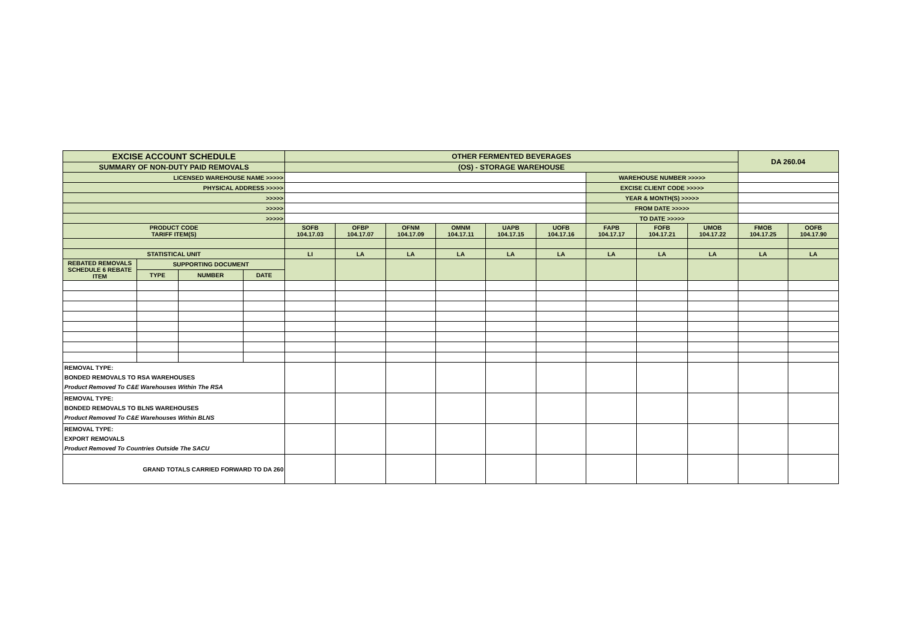| EXCISE ACCOUNT SCHEDULE | | | | OTHER FERMENTED BEVERAGES | | | | | | | | | DA 260.04 | |
| SUMMARY OF NON-DUTY PAID REMOVALS | | | | (OS) - STORAGE WAREHOUSE | | | | | | | | | | |
| LICENSED WAREHOUSE NAME >>>>> | | | | | | | | | | WAREHOUSE NUMBER >>>>> | | | | |
| PHYSICAL ADDRESS >>>>> | | | | | | | | | | EXCISE CLIENT CODE >>>>> | | | | |
| >>>>> | | | | | | | | | | YEAR & MONTH(S) >>>>> | | | | |
| >>>>> | | | | | | | | | | FROM DATE >>>>> | | | | |
| >>>>> | | | | | | | | | | TO DATE >>>>> | | | | |
| PRODUCT CODE TARIFF ITEM(S) | | | | SOFB 104.17.03 | OFBP 104.17.07 | OFNM 104.17.09 | OMNM 104.17.11 | UAPB 104.17.15 | UOFB 104.17.16 | FAPB 104.17.17 | FOFB 104.17.21 | UMOB 104.17.22 | FMOB 104.17.25 | OOFB 104.17.90 |
| STATISTICAL UNIT | | | | LI | LA | LA | LA | LA | LA | LA | LA | LA | LA | LA |
| REBATED REMOVALS SCHEDULE 6 REBATE ITEM | SUPPORTING DOCUMENT | | | | | | | | | | | | | |
| | TYPE | NUMBER | DATE | | | | | | | | | | | |
| REMOVAL TYPE: BONDED REMOVALS TO RSA WAREHOUSES Product Removed To C&E Warehouses Within The RSA | | | | | | | | | | | | | | |
| REMOVAL TYPE: BONDED REMOVALS TO BLNS WAREHOUSES Product Removed To C&E Warehouses Within BLNS | | | | | | | | | | | | | | |
| REMOVAL TYPE: EXPORT REMOVALS Product Removed To Countries Outside The SACU | | | | | | | | | | | | | | |
| GRAND TOTALS CARRIED FORWARD TO DA 260 | | | | | | | | | | | | | | |